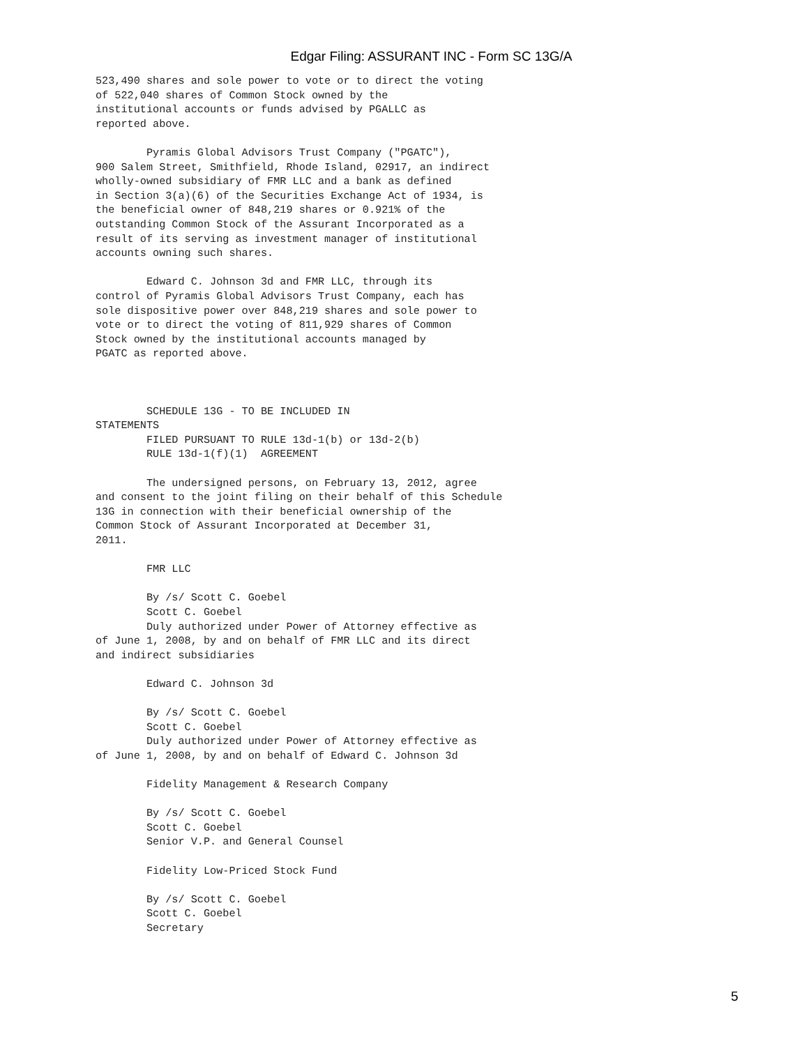Edgar Filing: ASSURANT INC - Form SC 13G/A
523,490 shares and sole power to vote or to direct the voting
of 522,040 shares of Common Stock owned by the
institutional accounts or funds advised by PGALLC as
reported above.

        Pyramis Global Advisors Trust Company ("PGATC"),
900 Salem Street, Smithfield, Rhode Island, 02917, an indirect
wholly-owned subsidiary of FMR LLC and a bank as defined
in Section 3(a)(6) of the Securities Exchange Act of 1934, is
the beneficial owner of 848,219 shares or 0.921% of the
outstanding Common Stock of the Assurant Incorporated as a
result of its serving as investment manager of institutional
accounts owning such shares.

        Edward C. Johnson 3d and FMR LLC, through its
control of Pyramis Global Advisors Trust Company, each has
sole dispositive power over 848,219 shares and sole power to
vote or to direct the voting of 811,929 shares of Common
Stock owned by the institutional accounts managed by
PGATC as reported above.



        SCHEDULE 13G - TO BE INCLUDED IN
STATEMENTS
        FILED PURSUANT TO RULE 13d-1(b) or 13d-2(b)
        RULE 13d-1(f)(1)  AGREEMENT

        The undersigned persons, on February 13, 2012, agree
and consent to the joint filing on their behalf of this Schedule
13G in connection with their beneficial ownership of the
Common Stock of Assurant Incorporated at December 31,
2011.

        FMR LLC

        By /s/ Scott C. Goebel
        Scott C. Goebel
        Duly authorized under Power of Attorney effective as
of June 1, 2008, by and on behalf of FMR LLC and its direct
and indirect subsidiaries

        Edward C. Johnson 3d

        By /s/ Scott C. Goebel
        Scott C. Goebel
        Duly authorized under Power of Attorney effective as
of June 1, 2008, by and on behalf of Edward C. Johnson 3d

        Fidelity Management & Research Company

        By /s/ Scott C. Goebel
        Scott C. Goebel
        Senior V.P. and General Counsel

        Fidelity Low-Priced Stock Fund

        By /s/ Scott C. Goebel
        Scott C. Goebel
        Secretary
5